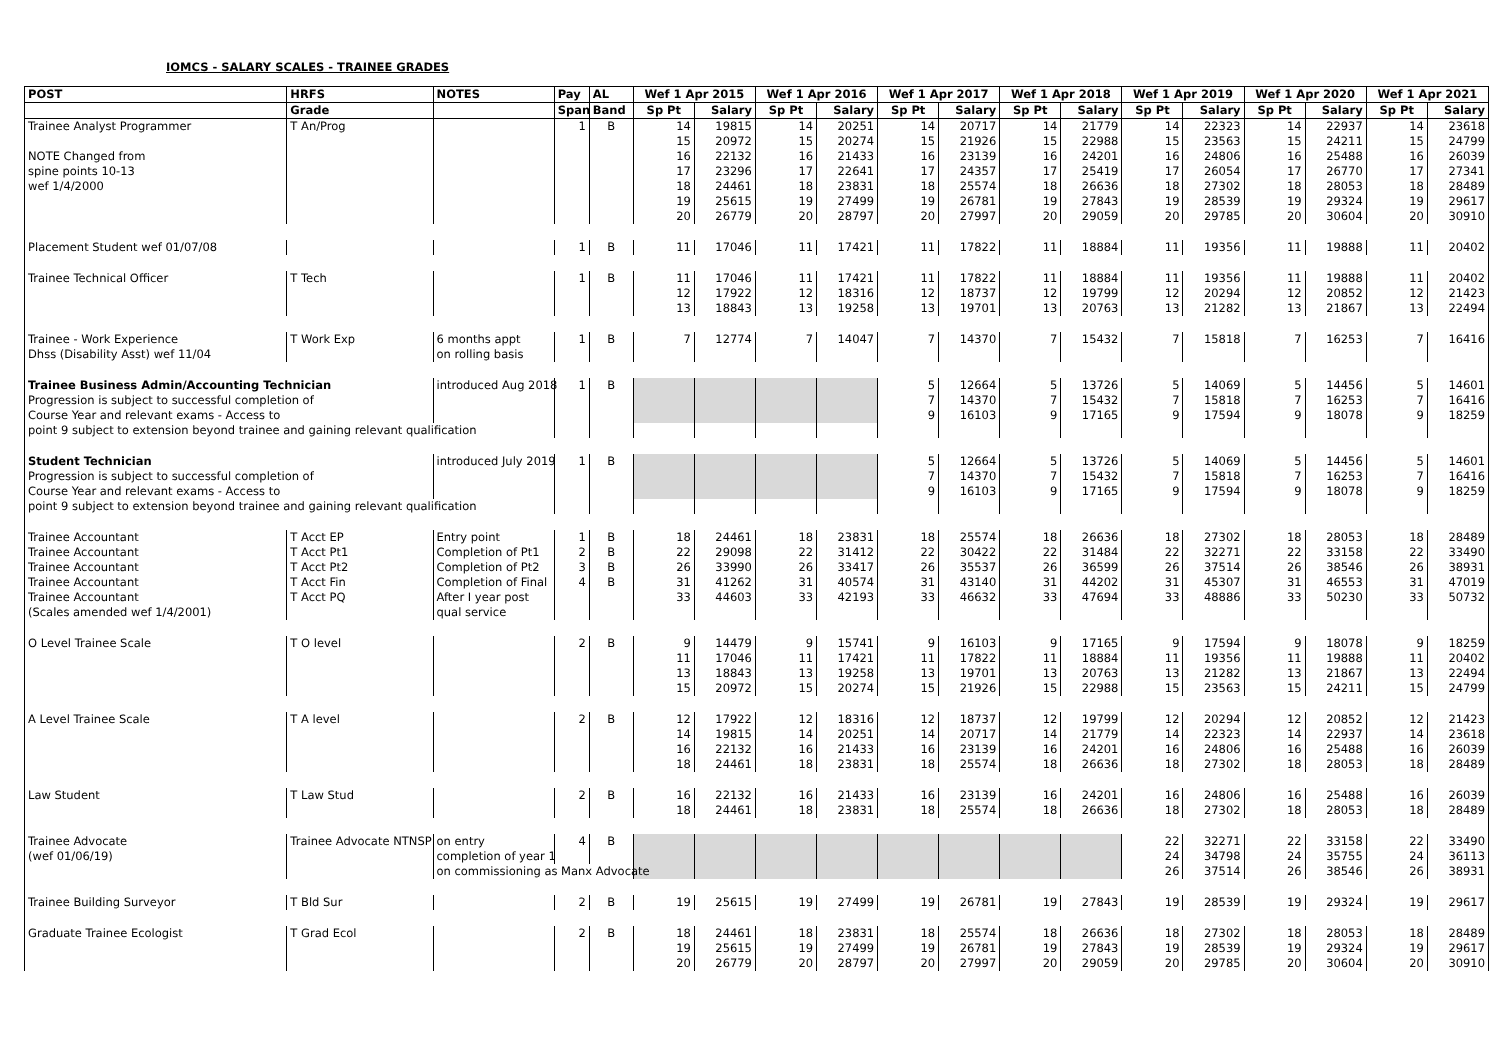IOMCS - SALARY SCALES - TRAINEE GRADES
| POST | HRFS | NOTES | Pay | AL | Wef 1 Apr 2015 | | Wef 1 Apr 2016 | | Wef 1 Apr 2017 | | Wef 1 Apr 2018 | | Wef 1 Apr 2019 | | Wef 1 Apr 2020 | | Wef 1 Apr 2021 | |
| --- | --- | --- | --- | --- | --- | --- | --- | --- | --- | --- | --- | --- | --- | --- | --- | --- | --- | --- |
| | Grade | | Span | Band | Sp Pt | Salary | Sp Pt | Salary | Sp Pt | Salary | Sp Pt | Salary | Sp Pt | Salary | Sp Pt | Salary | Sp Pt | Salary |
| Trainee Analyst Programmer | T An/Prog | | 1 | B | 14 | 19815 | 14 | 20251 | 14 | 20717 | 14 | 21779 | 14 | 22323 | 14 | 22937 | 14 | 23618 |
| | | | | | 15 | 20972 | 15 | 20274 | 15 | 21926 | 15 | 22988 | 15 | 23563 | 15 | 24211 | 15 | 24799 |
| NOTE Changed from | | | | | 16 | 22132 | 16 | 21433 | 16 | 23139 | 16 | 24201 | 16 | 24806 | 16 | 25488 | 16 | 26039 |
| spine points 10-13 | | | | | 17 | 23296 | 17 | 22641 | 17 | 24357 | 17 | 25419 | 17 | 26054 | 17 | 26770 | 17 | 27341 |
| wef 1/4/2000 | | | | | 18 | 24461 | 18 | 23831 | 18 | 25574 | 18 | 26636 | 18 | 27302 | 18 | 28053 | 18 | 28489 |
| | | | | | 19 | 25615 | 19 | 27499 | 19 | 26781 | 19 | 27843 | 19 | 28539 | 19 | 29324 | 19 | 29617 |
| | | | | | 20 | 26779 | 20 | 28797 | 20 | 27997 | 20 | 29059 | 20 | 29785 | 20 | 30604 | 20 | 30910 |
| Placement Student wef 01/07/08 | | | 1 | B | 11 | 17046 | 11 | 17421 | 11 | 17822 | 11 | 18884 | 11 | 19356 | 11 | 19888 | 11 | 20402 |
| Trainee Technical Officer | T Tech | | 1 | B | 11 | 17046 | 11 | 17421 | 11 | 17822 | 11 | 18884 | 11 | 19356 | 11 | 19888 | 11 | 20402 |
| | | | | | 12 | 17922 | 12 | 18316 | 12 | 18737 | 12 | 19799 | 12 | 20294 | 12 | 20852 | 12 | 21423 |
| | | | | | 13 | 18843 | 13 | 19258 | 13 | 19701 | 13 | 20763 | 13 | 21282 | 13 | 21867 | 13 | 22494 |
| Trainee - Work Experience | T Work Exp | 6 months appt | 1 | B | 7 | 12774 | 7 | 14047 | 7 | 14370 | 7 | 15432 | 7 | 15818 | 7 | 16253 | 7 | 16416 |
| Dhss (Disability Asst) wef 11/04 | | on rolling basis | | | | | | | | | | | | | | | | |
| Trainee Business Admin/Accounting Technician | | introduced Aug 2018 | 1 | B | | | | | 5 | 12664 | 5 | 13726 | 5 | 14069 | 5 | 14456 | 5 | 14601 |
| Progression is subject to successful completion of | | | | | | | | | 7 | 14370 | 7 | 15432 | 7 | 15818 | 7 | 16253 | 7 | 16416 |
| Course Year and relevant exams - Access to | | | | | | | | | 9 | 16103 | 9 | 17165 | 9 | 17594 | 9 | 18078 | 9 | 18259 |
| point 9 subject to extension beyond trainee and gaining relevant qualification | | | | | | | | | | | | | | | | | | |
| Student Technician | | introduced July 2019 | 1 | B | | | | | 5 | 12664 | 5 | 13726 | 5 | 14069 | 5 | 14456 | 5 | 14601 |
| Progression is subject to successful completion of | | | | | | | | | 7 | 14370 | 7 | 15432 | 7 | 15818 | 7 | 16253 | 7 | 16416 |
| Course Year and relevant exams - Access to | | | | | | | | | 9 | 16103 | 9 | 17165 | 9 | 17594 | 9 | 18078 | 9 | 18259 |
| point 9 subject to extension beyond trainee and gaining relevant qualification | | | | | | | | | | | | | | | | | | |
| Trainee Accountant | T Acct EP | Entry point | 1 | B | 18 | 24461 | 18 | 23831 | 18 | 25574 | 18 | 26636 | 18 | 27302 | 18 | 28053 | 18 | 28489 |
| Trainee Accountant | T Acct Pt1 | Completion of Pt1 | 2 | B | 22 | 29098 | 22 | 31412 | 22 | 30422 | 22 | 31484 | 22 | 32271 | 22 | 33158 | 22 | 33490 |
| Trainee Accountant | T Acct Pt2 | Completion of Pt2 | 3 | B | 26 | 33990 | 26 | 33417 | 26 | 35537 | 26 | 36599 | 26 | 37514 | 26 | 38546 | 26 | 38931 |
| Trainee Accountant | T Acct Fin | Completion of Final | 4 | B | 31 | 41262 | 31 | 40574 | 31 | 43140 | 31 | 44202 | 31 | 45307 | 31 | 46553 | 31 | 47019 |
| Trainee Accountant | T Acct PQ | After I year post | | | 33 | 44603 | 33 | 42193 | 33 | 46632 | 33 | 47694 | 33 | 48886 | 33 | 50230 | 33 | 50732 |
| (Scales amended wef 1/4/2001) | | qual service | | | | | | | | | | | | | | | | |
| O Level Trainee Scale | T O level | | 2 | B | 9 | 14479 | 9 | 15741 | 9 | 16103 | 9 | 17165 | 9 | 17594 | 9 | 18078 | 9 | 18259 |
| | | | | | 11 | 17046 | 11 | 17421 | 11 | 17822 | 11 | 18884 | 11 | 19356 | 11 | 19888 | 11 | 20402 |
| | | | | | 13 | 18843 | 13 | 19258 | 13 | 19701 | 13 | 20763 | 13 | 21282 | 13 | 21867 | 13 | 22494 |
| | | | | | 15 | 20972 | 15 | 20274 | 15 | 21926 | 15 | 22988 | 15 | 23563 | 15 | 24211 | 15 | 24799 |
| A Level Trainee Scale | T A level | | 2 | B | 12 | 17922 | 12 | 18316 | 12 | 18737 | 12 | 19799 | 12 | 20294 | 12 | 20852 | 12 | 21423 |
| | | | | | 14 | 19815 | 14 | 20251 | 14 | 20717 | 14 | 21779 | 14 | 22323 | 14 | 22937 | 14 | 23618 |
| | | | | | 16 | 22132 | 16 | 21433 | 16 | 23139 | 16 | 24201 | 16 | 24806 | 16 | 25488 | 16 | 26039 |
| | | | | | 18 | 24461 | 18 | 23831 | 18 | 25574 | 18 | 26636 | 18 | 27302 | 18 | 28053 | 18 | 28489 |
| Law Student | T Law Stud | | 2 | B | 16 | 22132 | 16 | 21433 | 16 | 23139 | 16 | 24201 | 16 | 24806 | 16 | 25488 | 16 | 26039 |
| | | | | | 18 | 24461 | 18 | 23831 | 18 | 25574 | 18 | 26636 | 18 | 27302 | 18 | 28053 | 18 | 28489 |
| Trainee Advocate | Trainee Advocate NTNSP | on entry | 4 | B | | | | | | | | | 22 | 32271 | 22 | 33158 | 22 | 33490 |
| (wef 01/06/19) | | completion of year 1 | | | | | | | | | | | 24 | 34798 | 24 | 35755 | 24 | 36113 |
| | | on commissioning as Manx Advocate | | | | | | | | | | | 26 | 37514 | 26 | 38546 | 26 | 38931 |
| Trainee Building Surveyor | T Bld Sur | | 2 | B | 19 | 25615 | 19 | 27499 | 19 | 26781 | 19 | 27843 | 19 | 28539 | 19 | 29324 | 19 | 29617 |
| Graduate Trainee Ecologist | T Grad Ecol | | 2 | B | 18 | 24461 | 18 | 23831 | 18 | 25574 | 18 | 26636 | 18 | 27302 | 18 | 28053 | 18 | 28489 |
| | | | | | 19 | 25615 | 19 | 27499 | 19 | 26781 | 19 | 27843 | 19 | 28539 | 19 | 29324 | 19 | 29617 |
| | | | | | 20 | 26779 | 20 | 28797 | 20 | 27997 | 20 | 29059 | 20 | 29785 | 20 | 30604 | 20 | 30910 |